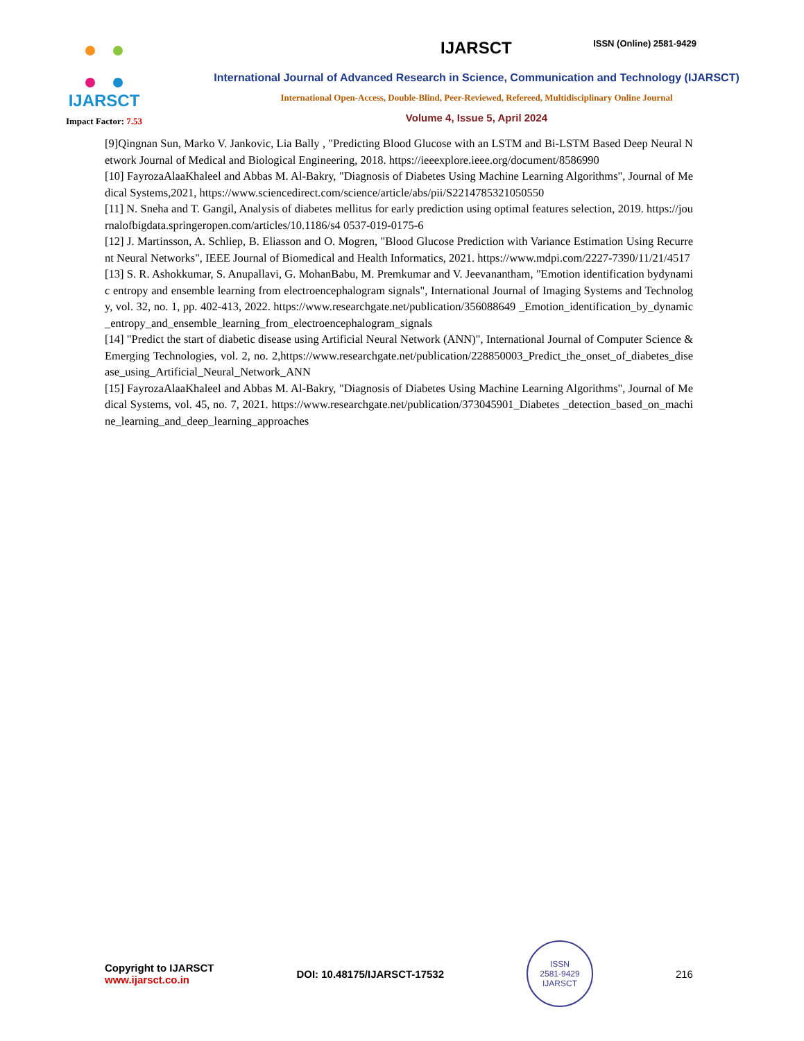IJARSCT
Impact Factor: 7.53
IJARSCT
ISSN (Online) 2581-9429
International Journal of Advanced Research in Science, Communication and Technology (IJARSCT)
International Open-Access, Double-Blind, Peer-Reviewed, Refereed, Multidisciplinary Online Journal
Volume 4, Issue 5, April 2024
[9]Qingnan Sun, Marko V. Jankovic, Lia Bally , "Predicting Blood Glucose with an LSTM and Bi-LSTM Based Deep Neural Network Journal of Medical and Biological Engineering, 2018. https://ieeexplore.ieee.org/document/8586990
[10] FayrozaAlaaKhaleel and Abbas M. Al-Bakry, "Diagnosis of Diabetes Using Machine Learning Algorithms", Journal of Medical Systems,2021, https://www.sciencedirect.com/science/article/abs/pii/S2214785321050550
[11] N. Sneha and T. Gangil, Analysis of diabetes mellitus for early prediction using optimal features selection, 2019. https://journalofbigdata.springeropen.com/articles/10.1186/s4 0537-019-0175-6
[12] J. Martinsson, A. Schliep, B. Eliasson and O. Mogren, "Blood Glucose Prediction with Variance Estimation Using Recurrent Neural Networks", IEEE Journal of Biomedical and Health Informatics, 2021. https://www.mdpi.com/2227-7390/11/21/4517
[13] S. R. Ashokkumar, S. Anupallavi, G. MohanBabu, M. Premkumar and V. Jeevanantham, "Emotion identification bydynamic entropy and ensemble learning from electroencephalogram signals", International Journal of Imaging Systems and Technology, vol. 32, no. 1, pp. 402-413, 2022. https://www.researchgate.net/publication/356088649 _Emotion_identification_by_dynamic_entropy_and_ensemble_learning_from_electroencephalogram_signals
[14] "Predict the start of diabetic disease using Artificial Neural Network (ANN)", International Journal of Computer Science & Emerging Technologies, vol. 2, no. 2,https://www.researchgate.net/publication/228850003_Predict_the_onset_of_diabetes_disease_using_Artificial_Neural_Network_ANN
[15] FayrozaAlaaKhaleel and Abbas M. Al-Bakry, "Diagnosis of Diabetes Using Machine Learning Algorithms", Journal of Medical Systems, vol. 45, no. 7, 2021. https://www.researchgate.net/publication/373045901_Diabetes _detection_based_on_machine_learning_and_deep_learning_approaches
Copyright to IJARSCT
www.ijarsct.co.in
DOI: 10.48175/IJARSCT-17532
ISSN
2581-9429
IJARSCT
216